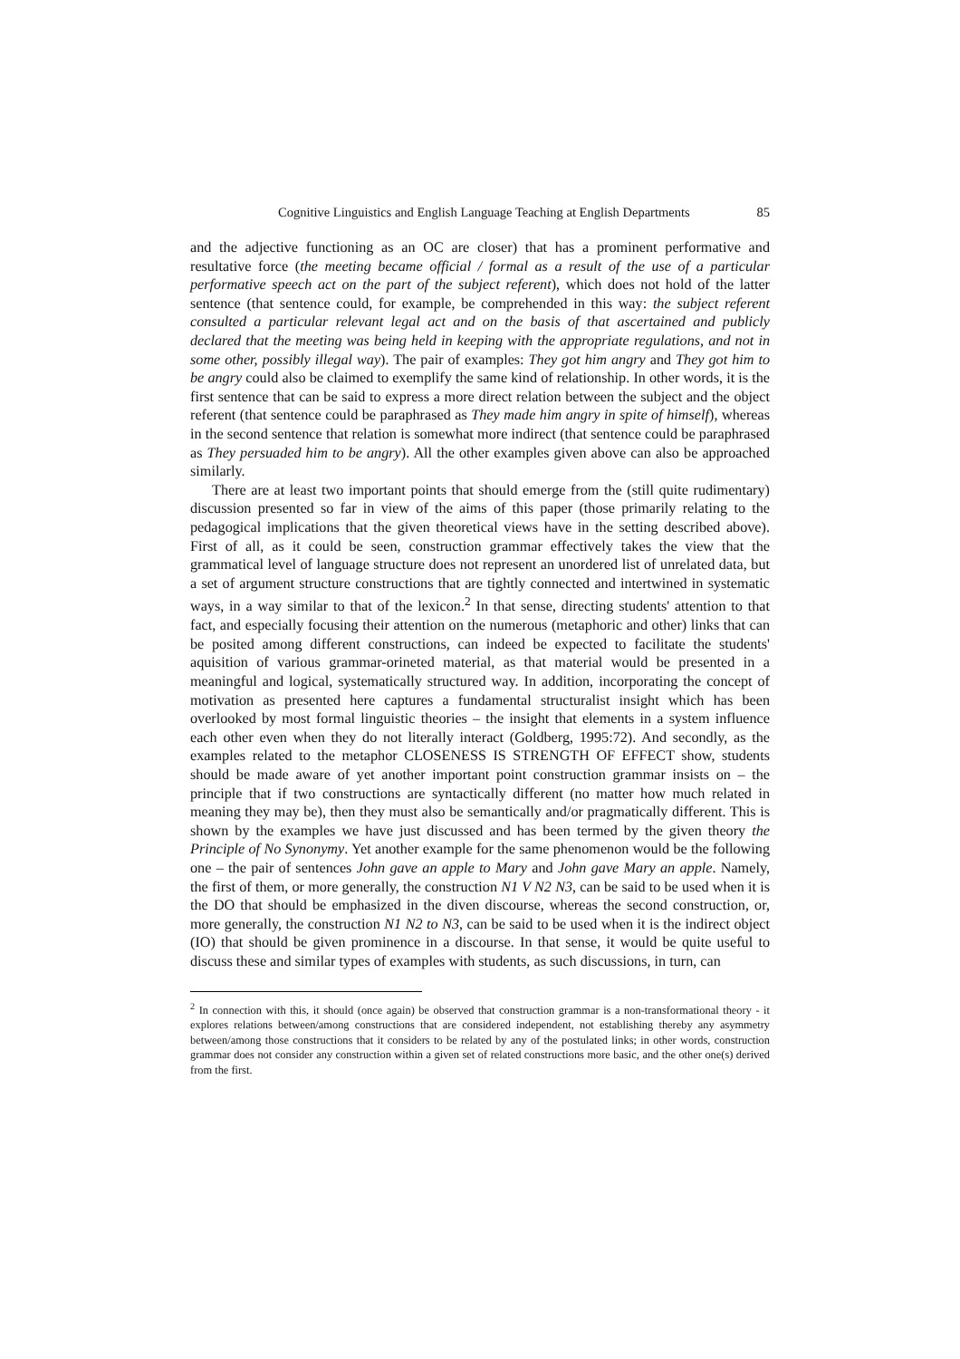Cognitive Linguistics and English Language Teaching at English Departments 85
and the adjective functioning as an OC are closer) that has a prominent performative and resultative force (the meeting became official / formal as a result of the use of a particular performative speech act on the part of the subject referent), which does not hold of the latter sentence (that sentence could, for example, be comprehended in this way: the subject referent consulted a particular relevant legal act and on the basis of that ascertained and publicly declared that the meeting was being held in keeping with the appropriate regulations, and not in some other, possibly illegal way). The pair of examples: They got him angry and They got him to be angry could also be claimed to exemplify the same kind of relationship. In other words, it is the first sentence that can be said to express a more direct relation between the subject and the object referent (that sentence could be paraphrased as They made him angry in spite of himself), whereas in the second sentence that relation is somewhat more indirect (that sentence could be paraphrased as They persuaded him to be angry). All the other examples given above can also be approached similarly.
There are at least two important points that should emerge from the (still quite rudimentary) discussion presented so far in view of the aims of this paper (those primarily relating to the pedagogical implications that the given theoretical views have in the setting described above). First of all, as it could be seen, construction grammar effectively takes the view that the grammatical level of language structure does not represent an unordered list of unrelated data, but a set of argument structure constructions that are tightly connected and intertwined in systematic ways, in a way similar to that of the lexicon.<sup>2</sup> In that sense, directing students' attention to that fact, and especially focusing their attention on the numerous (metaphoric and other) links that can be posited among different constructions, can indeed be expected to facilitate the students' aquisition of various grammar-orineted material, as that material would be presented in a meaningful and logical, systematically structured way. In addition, incorporating the concept of motivation as presented here captures a fundamental structuralist insight which has been overlooked by most formal linguistic theories – the insight that elements in a system influence each other even when they do not literally interact (Goldberg, 1995:72). And secondly, as the examples related to the metaphor CLOSENESS IS STRENGTH OF EFFECT show, students should be made aware of yet another important point construction grammar insists on – the principle that if two constructions are syntactically different (no matter how much related in meaning they may be), then they must also be semantically and/or pragmatically different. This is shown by the examples we have just discussed and has been termed by the given theory the Principle of No Synonymy. Yet another example for the same phenomenon would be the following one – the pair of sentences John gave an apple to Mary and John gave Mary an apple. Namely, the first of them, or more generally, the construction N1 V N2 N3, can be said to be used when it is the DO that should be emphasized in the diven discourse, whereas the second construction, or, more generally, the construction N1 N2 to N3, can be said to be used when it is the indirect object (IO) that should be given prominence in a discourse. In that sense, it would be quite useful to discuss these and similar types of examples with students, as such discussions, in turn, can
<sup>2</sup> In connection with this, it should (once again) be observed that construction grammar is a non-transformational theory - it explores relations between/among constructions that are considered independent, not establishing thereby any asymmetry between/among those constructions that it considers to be related by any of the postulated links; in other words, construction grammar does not consider any construction within a given set of related constructions more basic, and the other one(s) derived from the first.